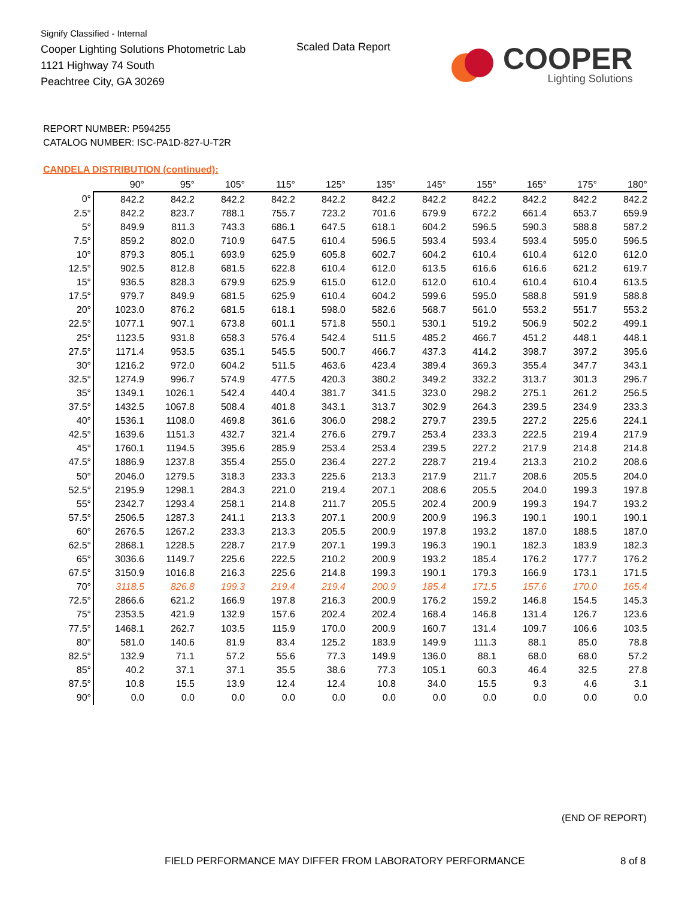Signify Classified - Internal
Cooper Lighting Solutions Photometric Lab
1121 Highway 74 South
Peachtree City, GA 30269
Scaled Data Report
COOPER
Lighting Solutions
REPORT NUMBER: P594255
CATALOG NUMBER: ISC-PA1D-827-U-T2R
CANDELA DISTRIBUTION (continued):
| | 90° | 95° | 105° | 115° | 125° | 135° | 145° | 155° | 165° | 175° | 180° |
| --- | --- | --- | --- | --- | --- | --- | --- | --- | --- | --- | --- |
| 0° | 842.2 | 842.2 | 842.2 | 842.2 | 842.2 | 842.2 | 842.2 | 842.2 | 842.2 | 842.2 | 842.2 |
| 2.5° | 842.2 | 823.7 | 788.1 | 755.7 | 723.2 | 701.6 | 679.9 | 672.2 | 661.4 | 653.7 | 659.9 |
| 5° | 849.9 | 811.3 | 743.3 | 686.1 | 647.5 | 618.1 | 604.2 | 596.5 | 590.3 | 588.8 | 587.2 |
| 7.5° | 859.2 | 802.0 | 710.9 | 647.5 | 610.4 | 596.5 | 593.4 | 593.4 | 593.4 | 595.0 | 596.5 |
| 10° | 879.3 | 805.1 | 693.9 | 625.9 | 605.8 | 602.7 | 604.2 | 610.4 | 610.4 | 612.0 | 612.0 |
| 12.5° | 902.5 | 812.8 | 681.5 | 622.8 | 610.4 | 612.0 | 613.5 | 616.6 | 616.6 | 621.2 | 619.7 |
| 15° | 936.5 | 828.3 | 679.9 | 625.9 | 615.0 | 612.0 | 612.0 | 610.4 | 610.4 | 610.4 | 613.5 |
| 17.5° | 979.7 | 849.9 | 681.5 | 625.9 | 610.4 | 604.2 | 599.6 | 595.0 | 588.8 | 591.9 | 588.8 |
| 20° | 1023.0 | 876.2 | 681.5 | 618.1 | 598.0 | 582.6 | 568.7 | 561.0 | 553.2 | 551.7 | 553.2 |
| 22.5° | 1077.1 | 907.1 | 673.8 | 601.1 | 571.8 | 550.1 | 530.1 | 519.2 | 506.9 | 502.2 | 499.1 |
| 25° | 1123.5 | 931.8 | 658.3 | 576.4 | 542.4 | 511.5 | 485.2 | 466.7 | 451.2 | 448.1 | 448.1 |
| 27.5° | 1171.4 | 953.5 | 635.1 | 545.5 | 500.7 | 466.7 | 437.3 | 414.2 | 398.7 | 397.2 | 395.6 |
| 30° | 1216.2 | 972.0 | 604.2 | 511.5 | 463.6 | 423.4 | 389.4 | 369.3 | 355.4 | 347.7 | 343.1 |
| 32.5° | 1274.9 | 996.7 | 574.9 | 477.5 | 420.3 | 380.2 | 349.2 | 332.2 | 313.7 | 301.3 | 296.7 |
| 35° | 1349.1 | 1026.1 | 542.4 | 440.4 | 381.7 | 341.5 | 323.0 | 298.2 | 275.1 | 261.2 | 256.5 |
| 37.5° | 1432.5 | 1067.8 | 508.4 | 401.8 | 343.1 | 313.7 | 302.9 | 264.3 | 239.5 | 234.9 | 233.3 |
| 40° | 1536.1 | 1108.0 | 469.8 | 361.6 | 306.0 | 298.2 | 279.7 | 239.5 | 227.2 | 225.6 | 224.1 |
| 42.5° | 1639.6 | 1151.3 | 432.7 | 321.4 | 276.6 | 279.7 | 253.4 | 233.3 | 222.5 | 219.4 | 217.9 |
| 45° | 1760.1 | 1194.5 | 395.6 | 285.9 | 253.4 | 253.4 | 239.5 | 227.2 | 217.9 | 214.8 | 214.8 |
| 47.5° | 1886.9 | 1237.8 | 355.4 | 255.0 | 236.4 | 227.2 | 228.7 | 219.4 | 213.3 | 210.2 | 208.6 |
| 50° | 2046.0 | 1279.5 | 318.3 | 233.3 | 225.6 | 213.3 | 217.9 | 211.7 | 208.6 | 205.5 | 204.0 |
| 52.5° | 2195.9 | 1298.1 | 284.3 | 221.0 | 219.4 | 207.1 | 208.6 | 205.5 | 204.0 | 199.3 | 197.8 |
| 55° | 2342.7 | 1293.4 | 258.1 | 214.8 | 211.7 | 205.5 | 202.4 | 200.9 | 199.3 | 194.7 | 193.2 |
| 57.5° | 2506.5 | 1287.3 | 241.1 | 213.3 | 207.1 | 200.9 | 200.9 | 196.3 | 190.1 | 190.1 | 190.1 |
| 60° | 2676.5 | 1267.2 | 233.3 | 213.3 | 205.5 | 200.9 | 197.8 | 193.2 | 187.0 | 188.5 | 187.0 |
| 62.5° | 2868.1 | 1228.5 | 228.7 | 217.9 | 207.1 | 199.3 | 196.3 | 190.1 | 182.3 | 183.9 | 182.3 |
| 65° | 3036.6 | 1149.7 | 225.6 | 222.5 | 210.2 | 200.9 | 193.2 | 185.4 | 176.2 | 177.7 | 176.2 |
| 67.5° | 3150.9 | 1016.8 | 216.3 | 225.6 | 214.8 | 199.3 | 190.1 | 179.3 | 166.9 | 173.1 | 171.5 |
| 70° | 3118.5 | 826.8 | 199.3 | 219.4 | 219.4 | 200.9 | 185.4 | 171.5 | 157.6 | 170.0 | 165.4 |
| 72.5° | 2866.6 | 621.2 | 166.9 | 197.8 | 216.3 | 200.9 | 176.2 | 159.2 | 146.8 | 154.5 | 145.3 |
| 75° | 2353.5 | 421.9 | 132.9 | 157.6 | 202.4 | 202.4 | 168.4 | 146.8 | 131.4 | 126.7 | 123.6 |
| 77.5° | 1468.1 | 262.7 | 103.5 | 115.9 | 170.0 | 200.9 | 160.7 | 131.4 | 109.7 | 106.6 | 103.5 |
| 80° | 581.0 | 140.6 | 81.9 | 83.4 | 125.2 | 183.9 | 149.9 | 111.3 | 88.1 | 85.0 | 78.8 |
| 82.5° | 132.9 | 71.1 | 57.2 | 55.6 | 77.3 | 149.9 | 136.0 | 88.1 | 68.0 | 68.0 | 57.2 |
| 85° | 40.2 | 37.1 | 37.1 | 35.5 | 38.6 | 77.3 | 105.1 | 60.3 | 46.4 | 32.5 | 27.8 |
| 87.5° | 10.8 | 15.5 | 13.9 | 12.4 | 12.4 | 10.8 | 34.0 | 15.5 | 9.3 | 4.6 | 3.1 |
| 90° | 0.0 | 0.0 | 0.0 | 0.0 | 0.0 | 0.0 | 0.0 | 0.0 | 0.0 | 0.0 | 0.0 |
(END OF REPORT)
FIELD PERFORMANCE MAY DIFFER FROM LABORATORY PERFORMANCE
8 of 8